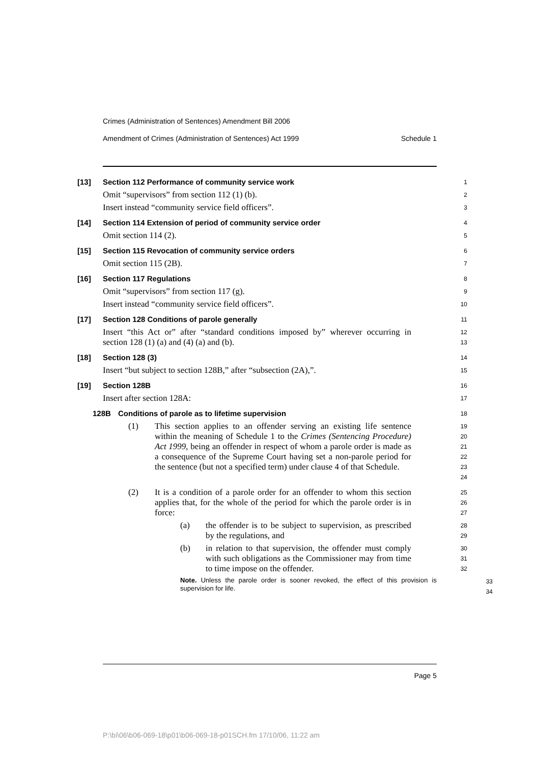Crimes (Administration of Sentences) Amendment Bill 2006
Amendment of Crimes (Administration of Sentences) Act 1999 Schedule 1
[13] Section 112 Performance of community service work
1
Omit “supervisors” from section 112 (1) (b).
2
Insert instead “community service field officers”.
3
[14] Section 114 Extension of period of community service order
4
Omit section 114 (2).
5
[15] Section 115 Revocation of community service orders
6
Omit section 115 (2B).
7
[16] Section 117 Regulations
8
Omit “supervisors” from section 117 (g).
9
Insert instead “community service field officers”.
10
[17] Section 128 Conditions of parole generally
11
Insert “this Act or” after “standard conditions imposed by” wherever occurring in section 128 (1) (a) and (4) (a) and (b).
12
13
[18] Section 128 (3)
14
Insert “but subject to section 128B,” after “subsection (2A),”.
15
[19] Section 128B
16
Insert after section 128A:
17
128B Conditions of parole as to lifetime supervision
18
(1) This section applies to an offender serving an existing life sentence within the meaning of Schedule 1 to the Crimes (Sentencing Procedure) Act 1999, being an offender in respect of whom a parole order is made as a consequence of the Supreme Court having set a non-parole period for the sentence (but not a specified term) under clause 4 of that Schedule.
19
20
21
22
23
24
(2) It is a condition of a parole order for an offender to whom this section applies that, for the whole of the period for which the parole order is in force:
25
26
27
(a) the offender is to be subject to supervision, as prescribed by the regulations, and
28
29
(b) in relation to that supervision, the offender must comply with such obligations as the Commissioner may from time to time impose on the offender.
30
31
32
Note. Unless the parole order is sooner revoked, the effect of this provision is supervision for life.
33
34
Page 5
P:\bi\06\b06-069-18\p01\b06-069-18-p01SCH.fm 17/10/06, 11:22 am